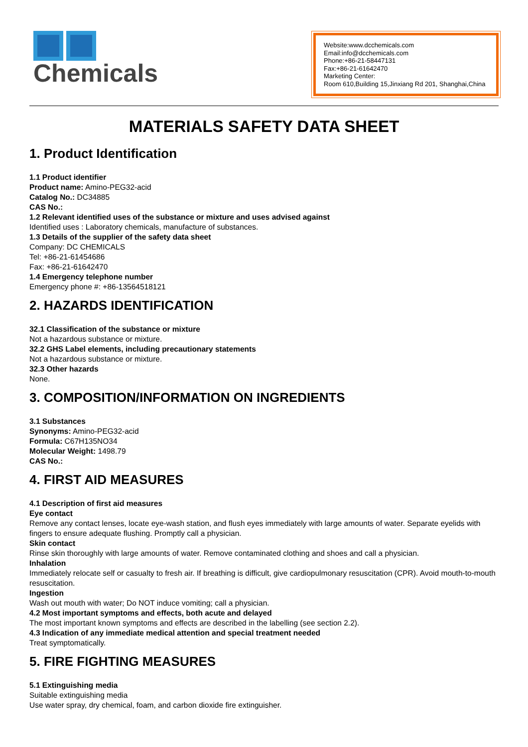Chemicals
Website:www.dcchemicals.com
Email:info@dcchemicals.com
Phone:+86-21-58447131
Fax:+86-21-61642470
Marketing Center:
Room 610,Building 15,Jinxiang Rd 201, Shanghai,China
MATERIALS SAFETY DATA SHEET
1. Product Identification
1.1 Product identifier
Product name: Amino-PEG32-acid
Catalog No.: DC34885
CAS No.:
1.2 Relevant identified uses of the substance or mixture and uses advised against
Identified uses : Laboratory chemicals, manufacture of substances.
1.3 Details of the supplier of the safety data sheet
Company: DC CHEMICALS
Tel: +86-21-61454686
Fax: +86-21-61642470
1.4 Emergency telephone number
Emergency phone #: +86-13564518121
2. HAZARDS IDENTIFICATION
32.1 Classification of the substance or mixture
Not a hazardous substance or mixture.
32.2 GHS Label elements, including precautionary statements
Not a hazardous substance or mixture.
32.3 Other hazards
None.
3. COMPOSITION/INFORMATION ON INGREDIENTS
3.1 Substances
Synonyms: Amino-PEG32-acid
Formula: C67H135NO34
Molecular Weight: 1498.79
CAS No.:
4. FIRST AID MEASURES
4.1 Description of first aid measures
Eye contact
Remove any contact lenses, locate eye-wash station, and flush eyes immediately with large amounts of water. Separate eyelids with fingers to ensure adequate flushing. Promptly call a physician.
Skin contact
Rinse skin thoroughly with large amounts of water. Remove contaminated clothing and shoes and call a physician.
Inhalation
Immediately relocate self or casualty to fresh air. If breathing is difficult, give cardiopulmonary resuscitation (CPR). Avoid mouth-to-mouth resuscitation.
Ingestion
Wash out mouth with water; Do NOT induce vomiting; call a physician.
4.2 Most important symptoms and effects, both acute and delayed
The most important known symptoms and effects are described in the labelling (see section 2.2).
4.3 Indication of any immediate medical attention and special treatment needed
Treat symptomatically.
5. FIRE FIGHTING MEASURES
5.1 Extinguishing media
Suitable extinguishing media
Use water spray, dry chemical, foam, and carbon dioxide fire extinguisher.